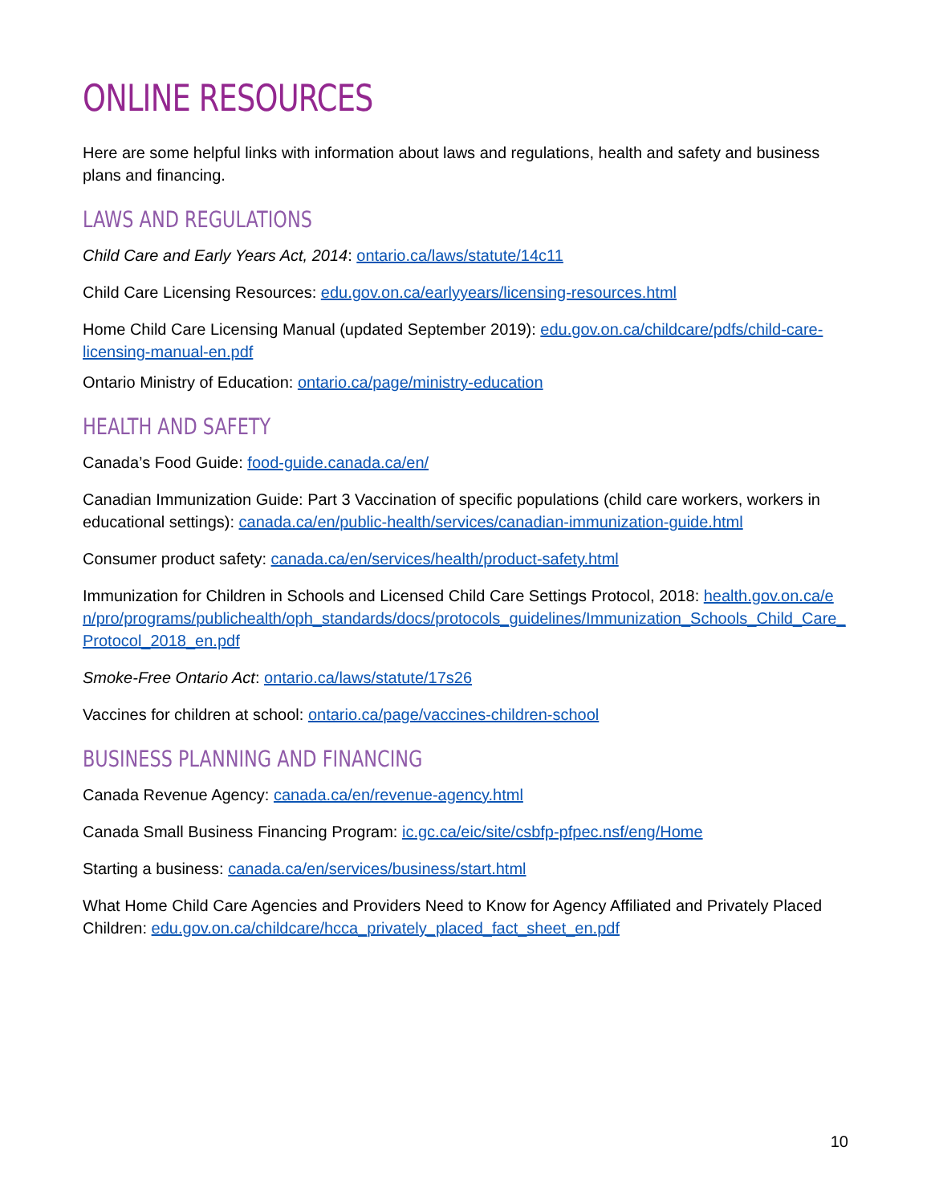ONLINE RESOURCES
Here are some helpful links with information about laws and regulations, health and safety and business plans and financing.
LAWS AND REGULATIONS
Child Care and Early Years Act, 2014: ontario.ca/laws/statute/14c11
Child Care Licensing Resources: edu.gov.on.ca/earlyyears/licensing-resources.html
Home Child Care Licensing Manual (updated September 2019): edu.gov.on.ca/childcare/pdfs/child-care-licensing-manual-en.pdf
Ontario Ministry of Education: ontario.ca/page/ministry-education
HEALTH AND SAFETY
Canada’s Food Guide: food-guide.canada.ca/en/
Canadian Immunization Guide: Part 3 Vaccination of specific populations (child care workers, workers in educational settings): canada.ca/en/public-health/services/canadian-immunization-guide.html
Consumer product safety: canada.ca/en/services/health/product-safety.html
Immunization for Children in Schools and Licensed Child Care Settings Protocol, 2018: health.gov.on.ca/en/pro/programs/publichealth/oph_standards/docs/protocols_guidelines/Immunization_Schools_Child_Care_Protocol_2018_en.pdf
Smoke-Free Ontario Act: ontario.ca/laws/statute/17s26
Vaccines for children at school: ontario.ca/page/vaccines-children-school
BUSINESS PLANNING AND FINANCING
Canada Revenue Agency: canada.ca/en/revenue-agency.html
Canada Small Business Financing Program: ic.gc.ca/eic/site/csbfp-pfpec.nsf/eng/Home
Starting a business: canada.ca/en/services/business/start.html
What Home Child Care Agencies and Providers Need to Know for Agency Affiliated and Privately Placed Children: edu.gov.on.ca/childcare/hcca_privately_placed_fact_sheet_en.pdf
10